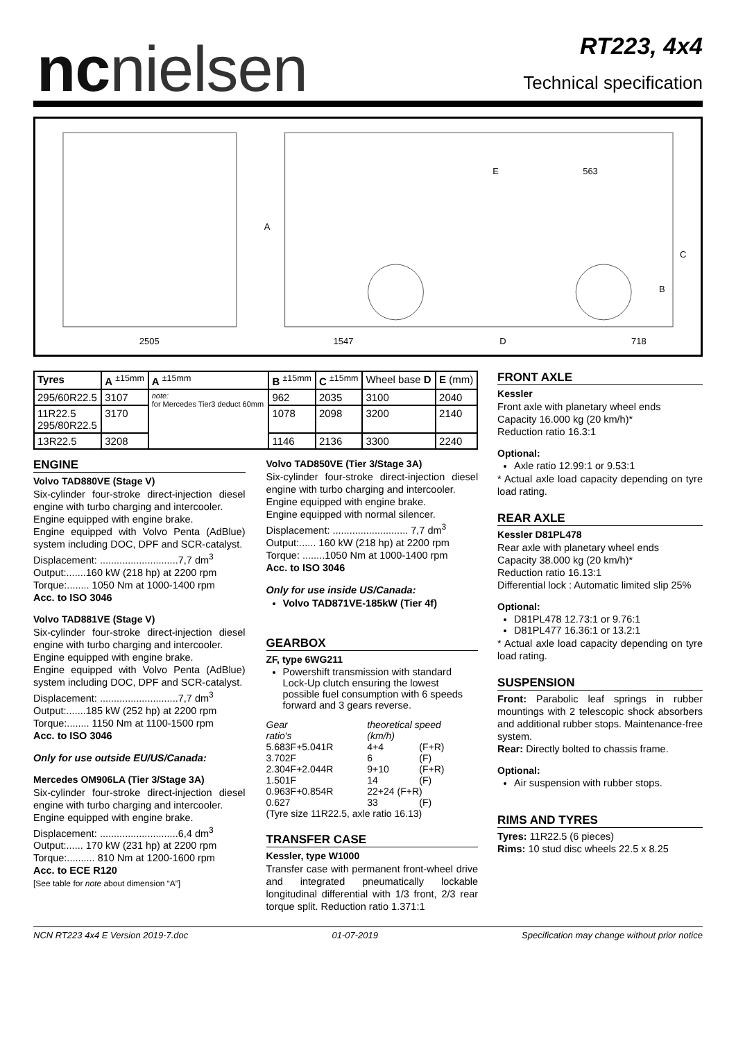ncnielsen
RT223, 4x4
Technical specification
2505
1547
D
718
E
563
A
B
C
| Tyres | A <sup>±15mm</sup> | A <sup>±15mm</sup> | B <sup>±15mm</sup> | C <sup>±15mm</sup> | Wheel base D | E (mm) |
| --- | --- | --- | --- | --- | --- | --- |
| 295/60R22.5 | 3107 | note: for Mercedes Tier3 deduct 60mm | 962 | 2035 | 3100 | 2040 |
| 11R22.5 295/80R22.5 | 3170 | | 1078 | 2098 | 3200 | 2140 |
| 13R22.5 | 3208 | | 1146 | 2136 | 3300 | 2240 |
ENGINE
Volvo TAD880VE (Stage V)
Six-cylinder four-stroke direct-injection diesel engine with turbo charging and intercooler.
Engine equipped with engine brake.
Engine equipped with Volvo Penta (AdBlue) system including DOC, DPF and SCR-catalyst.
Displacement: ............................7,7 dm<sup>3</sup>
Output:.......160 kW (218 hp) at 2200 rpm
Torque:........ 1050 Nm at 1000-1400 rpm
Acc. to ISO 3046
Volvo TAD881VE (Stage V)
Six-cylinder four-stroke direct-injection diesel engine with turbo charging and intercooler.
Engine equipped with engine brake.
Engine equipped with Volvo Penta (AdBlue) system including DOC, DPF and SCR-catalyst.
Displacement: ............................7,7 dm<sup>3</sup>
Output:.......185 kW (252 hp) at 2200 rpm
Torque:........ 1150 Nm at 1100-1500 rpm
Acc. to ISO 3046
Only for use outside EU/US/Canada:
Mercedes OM906LA (Tier 3/Stage 3A)
Six-cylinder four-stroke direct-injection diesel engine with turbo charging and intercooler.
Engine equipped with engine brake.
Displacement: ............................6,4 dm<sup>3</sup>
Output:...... 170 kW (231 hp) at 2200 rpm
Torque:.......... 810 Nm at 1200-1600 rpm
Acc. to ECE R120
[See table for note about dimension “A”]
Volvo TAD850VE (Tier 3/Stage 3A)
Six-cylinder four-stroke direct-injection diesel engine with turbo charging and intercooler.
Engine equipped with engine brake.
Engine equipped with normal silencer.
Displacement: ........................... 7,7 dm<sup>3</sup>
Output:...... 160 kW (218 hp) at 2200 rpm
Torque: ........1050 Nm at 1000-1400 rpm
Acc. to ISO 3046
Only for use inside US/Canada:
Volvo TAD871VE-185kW (Tier 4f)
GEARBOX
ZF, type 6WG211
Powershift transmission with standard Lock-Up clutch ensuring the lowest possible fuel consumption with 6 speeds forward and 3 gears reverse.
| Gear ratio's | theoretical speed (km/h) | |
| 5.683F+5.041R | 4+4 | (F+R) |
| 3.702F | 6 | (F) |
| 2.304F+2.044R | 9+10 | (F+R) |
| 1.501F | 14 | (F) |
| 0.963F+0.854R | 22+24 (F+R) | |
| 0.627 | 33 | (F) |
| (Tyre size 11R22.5, axle ratio 16.13) | | |
TRANSFER CASE
Kessler, type W1000
Transfer case with permanent front-wheel drive and integrated pneumatically lockable longitudinal differential with 1/3 front, 2/3 rear torque split. Reduction ratio 1.371:1
FRONT AXLE
Kessler
Front axle with planetary wheel ends
Capacity 16.000 kg (20 km/h)*
Reduction ratio 16.3:1
Optional:
Axle ratio 12.99:1 or 9.53:1
* Actual axle load capacity depending on tyre load rating.
REAR AXLE
Kessler D81PL478
Rear axle with planetary wheel ends
Capacity 38.000 kg (20 km/h)*
Reduction ratio 16.13:1
Differential lock : Automatic limited slip 25%
Optional:
D81PL478 12.73:1 or 9.76:1
D81PL477 16.36:1 or 13.2:1
* Actual axle load capacity depending on tyre load rating.
SUSPENSION
Front: Parabolic leaf springs in rubber mountings with 2 telescopic shock absorbers and additional rubber stops. Maintenance-free system.
Rear: Directly bolted to chassis frame.
Optional:
Air suspension with rubber stops.
RIMS AND TYRES
Tyres: 11R22.5 (6 pieces)
Rims: 10 stud disc wheels 22.5 x 8.25
NCN RT223 4x4 E Version 2019-7.doc 01-07-2019 Specification may change without prior notice